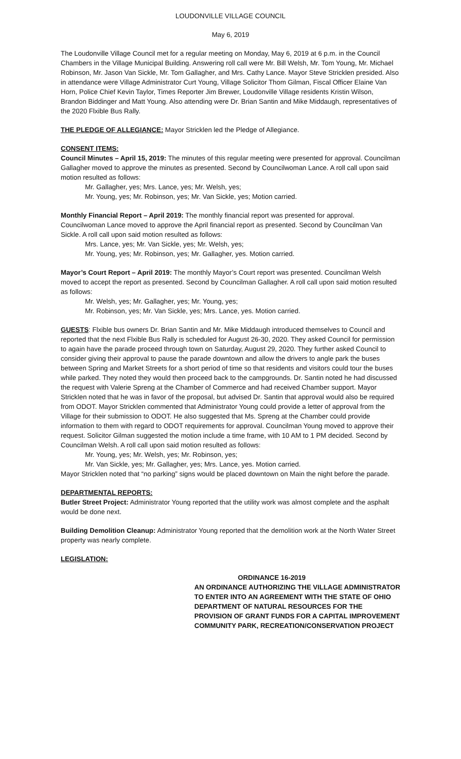LOUDONVILLE VILLAGE COUNCIL
May 6, 2019
The Loudonville Village Council met for a regular meeting on Monday, May 6, 2019 at 6 p.m. in the Council Chambers in the Village Municipal Building. Answering roll call were Mr. Bill Welsh, Mr. Tom Young, Mr. Michael Robinson, Mr. Jason Van Sickle, Mr. Tom Gallagher, and Mrs. Cathy Lance. Mayor Steve Stricklen presided. Also in attendance were Village Administrator Curt Young, Village Solicitor Thom Gilman, Fiscal Officer Elaine Van Horn, Police Chief Kevin Taylor, Times Reporter Jim Brewer, Loudonville Village residents Kristin Wilson, Brandon Biddinger and Matt Young. Also attending were Dr. Brian Santin and Mike Middaugh, representatives of the 2020 Flxible Bus Rally.
THE PLEDGE OF ALLEGIANCE: Mayor Stricklen led the Pledge of Allegiance.
CONSENT ITEMS:
Council Minutes – April 15, 2019: The minutes of this regular meeting were presented for approval. Councilman Gallagher moved to approve the minutes as presented. Second by Councilwoman Lance. A roll call upon said motion resulted as follows:
Mr. Gallagher, yes; Mrs. Lance, yes; Mr. Welsh, yes;
Mr. Young, yes; Mr. Robinson, yes; Mr. Van Sickle, yes; Motion carried.
Monthly Financial Report – April 2019: The monthly financial report was presented for approval. Councilwoman Lance moved to approve the April financial report as presented. Second by Councilman Van Sickle. A roll call upon said motion resulted as follows:
Mrs. Lance, yes; Mr. Van Sickle, yes; Mr. Welsh, yes;
Mr. Young, yes; Mr. Robinson, yes; Mr. Gallagher, yes. Motion carried.
Mayor’s Court Report – April 2019: The monthly Mayor’s Court report was presented. Councilman Welsh moved to accept the report as presented. Second by Councilman Gallagher. A roll call upon said motion resulted as follows:
Mr. Welsh, yes; Mr. Gallagher, yes; Mr. Young, yes;
Mr. Robinson, yes; Mr. Van Sickle, yes; Mrs. Lance, yes. Motion carried.
GUESTS: Flxible bus owners Dr. Brian Santin and Mr. Mike Middaugh introduced themselves to Council and reported that the next Flxible Bus Rally is scheduled for August 26-30, 2020. They asked Council for permission to again have the parade proceed through town on Saturday, August 29, 2020. They further asked Council to consider giving their approval to pause the parade downtown and allow the drivers to angle park the buses between Spring and Market Streets for a short period of time so that residents and visitors could tour the buses while parked. They noted they would then proceed back to the campgrounds. Dr. Santin noted he had discussed the request with Valerie Spreng at the Chamber of Commerce and had received Chamber support. Mayor Stricklen noted that he was in favor of the proposal, but advised Dr. Santin that approval would also be required from ODOT. Mayor Stricklen commented that Administrator Young could provide a letter of approval from the Village for their submission to ODOT. He also suggested that Ms. Spreng at the Chamber could provide information to them with regard to ODOT requirements for approval. Councilman Young moved to approve their request. Solicitor Gilman suggested the motion include a time frame, with 10 AM to 1 PM decided. Second by Councilman Welsh. A roll call upon said motion resulted as follows:
Mr. Young, yes; Mr. Welsh, yes; Mr. Robinson, yes;
Mr. Van Sickle, yes; Mr. Gallagher, yes; Mrs. Lance, yes. Motion carried.
Mayor Stricklen noted that “no parking” signs would be placed downtown on Main the night before the parade.
DEPARTMENTAL REPORTS:
Butler Street Project: Administrator Young reported that the utility work was almost complete and the asphalt would be done next.
Building Demolition Cleanup: Administrator Young reported that the demolition work at the North Water Street property was nearly complete.
LEGISLATION:
ORDINANCE 16-2019
AN ORDINANCE AUTHORIZING THE VILLAGE ADMINISTRATOR TO ENTER INTO AN AGREEMENT WITH THE STATE OF OHIO DEPARTMENT OF NATURAL RESOURCES FOR THE PROVISION OF GRANT FUNDS FOR A CAPITAL IMPROVEMENT COMMUNITY PARK, RECREATION/CONSERVATION PROJECT